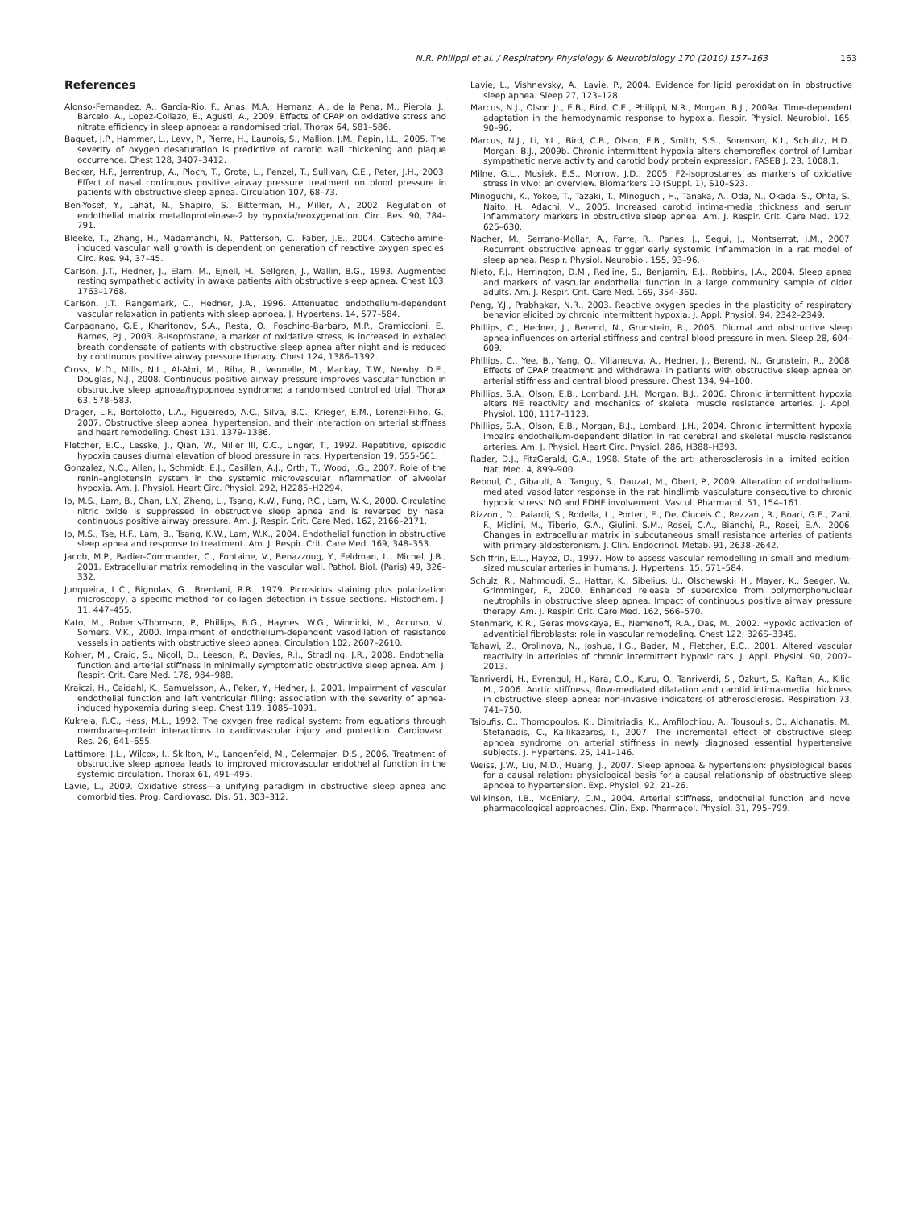N.R. Philippi et al. / Respiratory Physiology & Neurobiology 170 (2010) 157–163 163
References
Alonso-Fernandez, A., Garcia-Rio, F., Arias, M.A., Hernanz, A., de la Pena, M., Pierola, J., Barcelo, A., Lopez-Collazo, E., Agusti, A., 2009. Effects of CPAP on oxidative stress and nitrate efficiency in sleep apnoea: a randomised trial. Thorax 64, 581–586.
Baguet, J.P., Hammer, L., Levy, P., Pierre, H., Launois, S., Mallion, J.M., Pepin, J.L., 2005. The severity of oxygen desaturation is predictive of carotid wall thickening and plaque occurrence. Chest 128, 3407–3412.
Becker, H.F., Jerrentrup, A., Ploch, T., Grote, L., Penzel, T., Sullivan, C.E., Peter, J.H., 2003. Effect of nasal continuous positive airway pressure treatment on blood pressure in patients with obstructive sleep apnea. Circulation 107, 68–73.
Ben-Yosef, Y., Lahat, N., Shapiro, S., Bitterman, H., Miller, A., 2002. Regulation of endothelial matrix metalloproteinase-2 by hypoxia/reoxygenation. Circ. Res. 90, 784–791.
Bleeke, T., Zhang, H., Madamanchi, N., Patterson, C., Faber, J.E., 2004. Catecholamine-induced vascular wall growth is dependent on generation of reactive oxygen species. Circ. Res. 94, 37–45.
Carlson, J.T., Hedner, J., Elam, M., Ejnell, H., Sellgren, J., Wallin, B.G., 1993. Augmented resting sympathetic activity in awake patients with obstructive sleep apnea. Chest 103, 1763–1768.
Carlson, J.T., Rangemark, C., Hedner, J.A., 1996. Attenuated endothelium-dependent vascular relaxation in patients with sleep apnoea. J. Hypertens. 14, 577–584.
Carpagnano, G.E., Kharitonov, S.A., Resta, O., Foschino-Barbaro, M.P., Gramiccioni, E., Barnes, P.J., 2003. 8-Isoprostane, a marker of oxidative stress, is increased in exhaled breath condensate of patients with obstructive sleep apnea after night and is reduced by continuous positive airway pressure therapy. Chest 124, 1386–1392.
Cross, M.D., Mills, N.L., Al-Abri, M., Riha, R., Vennelle, M., Mackay, T.W., Newby, D.E., Douglas, N.J., 2008. Continuous positive airway pressure improves vascular function in obstructive sleep apnoea/hypopnoea syndrome: a randomised controlled trial. Thorax 63, 578–583.
Drager, L.F., Bortolotto, L.A., Figueiredo, A.C., Silva, B.C., Krieger, E.M., Lorenzi-Filho, G., 2007. Obstructive sleep apnea, hypertension, and their interaction on arterial stiffness and heart remodeling. Chest 131, 1379–1386.
Fletcher, E.C., Lesske, J., Qian, W., Miller III, C.C., Unger, T., 1992. Repetitive, episodic hypoxia causes diurnal elevation of blood pressure in rats. Hypertension 19, 555–561.
Gonzalez, N.C., Allen, J., Schmidt, E.J., Casillan, A.J., Orth, T., Wood, J.G., 2007. Role of the renin–angiotensin system in the systemic microvascular inflammation of alveolar hypoxia. Am. J. Physiol. Heart Circ. Physiol. 292, H2285–H2294.
Ip, M.S., Lam, B., Chan, L.Y., Zheng, L., Tsang, K.W., Fung, P.C., Lam, W.K., 2000. Circulating nitric oxide is suppressed in obstructive sleep apnea and is reversed by nasal continuous positive airway pressure. Am. J. Respir. Crit. Care Med. 162, 2166–2171.
Ip, M.S., Tse, H.F., Lam, B., Tsang, K.W., Lam, W.K., 2004. Endothelial function in obstructive sleep apnea and response to treatment. Am. J. Respir. Crit. Care Med. 169, 348–353.
Jacob, M.P., Badier-Commander, C., Fontaine, V., Benazzoug, Y., Feldman, L., Michel, J.B., 2001. Extracellular matrix remodeling in the vascular wall. Pathol. Biol. (Paris) 49, 326–332.
Junqueira, L.C., Bignolas, G., Brentani, R.R., 1979. Picrosirius staining plus polarization microscopy, a specific method for collagen detection in tissue sections. Histochem. J. 11, 447–455.
Kato, M., Roberts-Thomson, P., Phillips, B.G., Haynes, W.G., Winnicki, M., Accurso, V., Somers, V.K., 2000. Impairment of endothelium-dependent vasodilation of resistance vessels in patients with obstructive sleep apnea. Circulation 102, 2607–2610.
Kohler, M., Craig, S., Nicoll, D., Leeson, P., Davies, R.J., Stradling, J.R., 2008. Endothelial function and arterial stiffness in minimally symptomatic obstructive sleep apnea. Am. J. Respir. Crit. Care Med. 178, 984–988.
Kraiczi, H., Caidahl, K., Samuelsson, A., Peker, Y., Hedner, J., 2001. Impairment of vascular endothelial function and left ventricular filling: association with the severity of apnea-induced hypoxemia during sleep. Chest 119, 1085–1091.
Kukreja, R.C., Hess, M.L., 1992. The oxygen free radical system: from equations through membrane-protein interactions to cardiovascular injury and protection. Cardiovasc. Res. 26, 641–655.
Lattimore, J.L., Wilcox, I., Skilton, M., Langenfeld, M., Celermajer, D.S., 2006. Treatment of obstructive sleep apnoea leads to improved microvascular endothelial function in the systemic circulation. Thorax 61, 491–495.
Lavie, L., 2009. Oxidative stress—a unifying paradigm in obstructive sleep apnea and comorbidities. Prog. Cardiovasc. Dis. 51, 303–312.
Lavie, L., Vishnevsky, A., Lavie, P., 2004. Evidence for lipid peroxidation in obstructive sleep apnea. Sleep 27, 123–128.
Marcus, N.J., Olson Jr., E.B., Bird, C.E., Philippi, N.R., Morgan, B.J., 2009a. Time-dependent adaptation in the hemodynamic response to hypoxia. Respir. Physiol. Neurobiol. 165, 90–96.
Marcus, N.J., Li, Y.L., Bird, C.B., Olson, E.B., Smith, S.S., Sorenson, K.I., Schultz, H.D., Morgan, B.J., 2009b. Chronic intermittent hypoxia alters chemoreflex control of lumbar sympathetic nerve activity and carotid body protein expression. FASEB J. 23, 1008.1.
Milne, G.L., Musiek, E.S., Morrow, J.D., 2005. F2-isoprostanes as markers of oxidative stress in vivo: an overview. Biomarkers 10 (Suppl. 1), S10–S23.
Minoguchi, K., Yokoe, T., Tazaki, T., Minoguchi, H., Tanaka, A., Oda, N., Okada, S., Ohta, S., Naito, H., Adachi, M., 2005. Increased carotid intima-media thickness and serum inflammatory markers in obstructive sleep apnea. Am. J. Respir. Crit. Care Med. 172, 625–630.
Nacher, M., Serrano-Mollar, A., Farre, R., Panes, J., Segui, J., Montserrat, J.M., 2007. Recurrent obstructive apneas trigger early systemic inflammation in a rat model of sleep apnea. Respir. Physiol. Neurobiol. 155, 93–96.
Nieto, F.J., Herrington, D.M., Redline, S., Benjamin, E.J., Robbins, J.A., 2004. Sleep apnea and markers of vascular endothelial function in a large community sample of older adults. Am. J. Respir. Crit. Care Med. 169, 354–360.
Peng, Y.J., Prabhakar, N.R., 2003. Reactive oxygen species in the plasticity of respiratory behavior elicited by chronic intermittent hypoxia. J. Appl. Physiol. 94, 2342–2349.
Phillips, C., Hedner, J., Berend, N., Grunstein, R., 2005. Diurnal and obstructive sleep apnea influences on arterial stiffness and central blood pressure in men. Sleep 28, 604–609.
Phillips, C., Yee, B., Yang, Q., Villaneuva, A., Hedner, J., Berend, N., Grunstein, R., 2008. Effects of CPAP treatment and withdrawal in patients with obstructive sleep apnea on arterial stiffness and central blood pressure. Chest 134, 94–100.
Phillips, S.A., Olson, E.B., Lombard, J.H., Morgan, B.J., 2006. Chronic intermittent hypoxia alters NE reactivity and mechanics of skeletal muscle resistance arteries. J. Appl. Physiol. 100, 1117–1123.
Phillips, S.A., Olson, E.B., Morgan, B.J., Lombard, J.H., 2004. Chronic intermittent hypoxia impairs endothelium-dependent dilation in rat cerebral and skeletal muscle resistance arteries. Am. J. Physiol. Heart Circ. Physiol. 286, H388–H393.
Rader, D.J., FitzGerald, G.A., 1998. State of the art: atherosclerosis in a limited edition. Nat. Med. 4, 899–900.
Reboul, C., Gibault, A., Tanguy, S., Dauzat, M., Obert, P., 2009. Alteration of endothelium-mediated vasodilator response in the rat hindlimb vasculature consecutive to chronic hypoxic stress: NO and EDHF involvement. Vascul. Pharmacol. 51, 154–161.
Rizzoni, D., Paiardi, S., Rodella, L., Porteri, E., De, Ciuceis C., Rezzani, R., Boari, G.E., Zani, F., Miclini, M., Tiberio, G.A., Giulini, S.M., Rosei, C.A., Bianchi, R., Rosei, E.A., 2006. Changes in extracellular matrix in subcutaneous small resistance arteries of patients with primary aldosteronism. J. Clin. Endocrinol. Metab. 91, 2638–2642.
Schiffrin, E.L., Hayoz, D., 1997. How to assess vascular remodelling in small and medium-sized muscular arteries in humans. J. Hypertens. 15, 571–584.
Schulz, R., Mahmoudi, S., Hattar, K., Sibelius, U., Olschewski, H., Mayer, K., Seeger, W., Grimminger, F., 2000. Enhanced release of superoxide from polymorphonuclear neutrophils in obstructive sleep apnea. Impact of continuous positive airway pressure therapy. Am. J. Respir. Crit. Care Med. 162, 566–570.
Stenmark, K.R., Gerasimovskaya, E., Nemenoff, R.A., Das, M., 2002. Hypoxic activation of adventitial fibroblasts: role in vascular remodeling. Chest 122, 326S–334S.
Tahawi, Z., Orolinova, N., Joshua, I.G., Bader, M., Fletcher, E.C., 2001. Altered vascular reactivity in arterioles of chronic intermittent hypoxic rats. J. Appl. Physiol. 90, 2007–2013.
Tanriverdi, H., Evrengul, H., Kara, C.O., Kuru, O., Tanriverdi, S., Ozkurt, S., Kaftan, A., Kilic, M., 2006. Aortic stiffness, flow-mediated dilatation and carotid intima-media thickness in obstructive sleep apnea: non-invasive indicators of atherosclerosis. Respiration 73, 741–750.
Tsioufis, C., Thomopoulos, K., Dimitriadis, K., Amfilochiou, A., Tousoulis, D., Alchanatis, M., Stefanadis, C., Kallikazaros, I., 2007. The incremental effect of obstructive sleep apnoea syndrome on arterial stiffness in newly diagnosed essential hypertensive subjects. J. Hypertens. 25, 141–146.
Weiss, J.W., Liu, M.D., Huang, J., 2007. Sleep apnoea & hypertension: physiological bases for a causal relation: physiological basis for a causal relationship of obstructive sleep apnoea to hypertension. Exp. Physiol. 92, 21–26.
Wilkinson, I.B., McEniery, C.M., 2004. Arterial stiffness, endothelial function and novel pharmacological approaches. Clin. Exp. Pharmacol. Physiol. 31, 795–799.